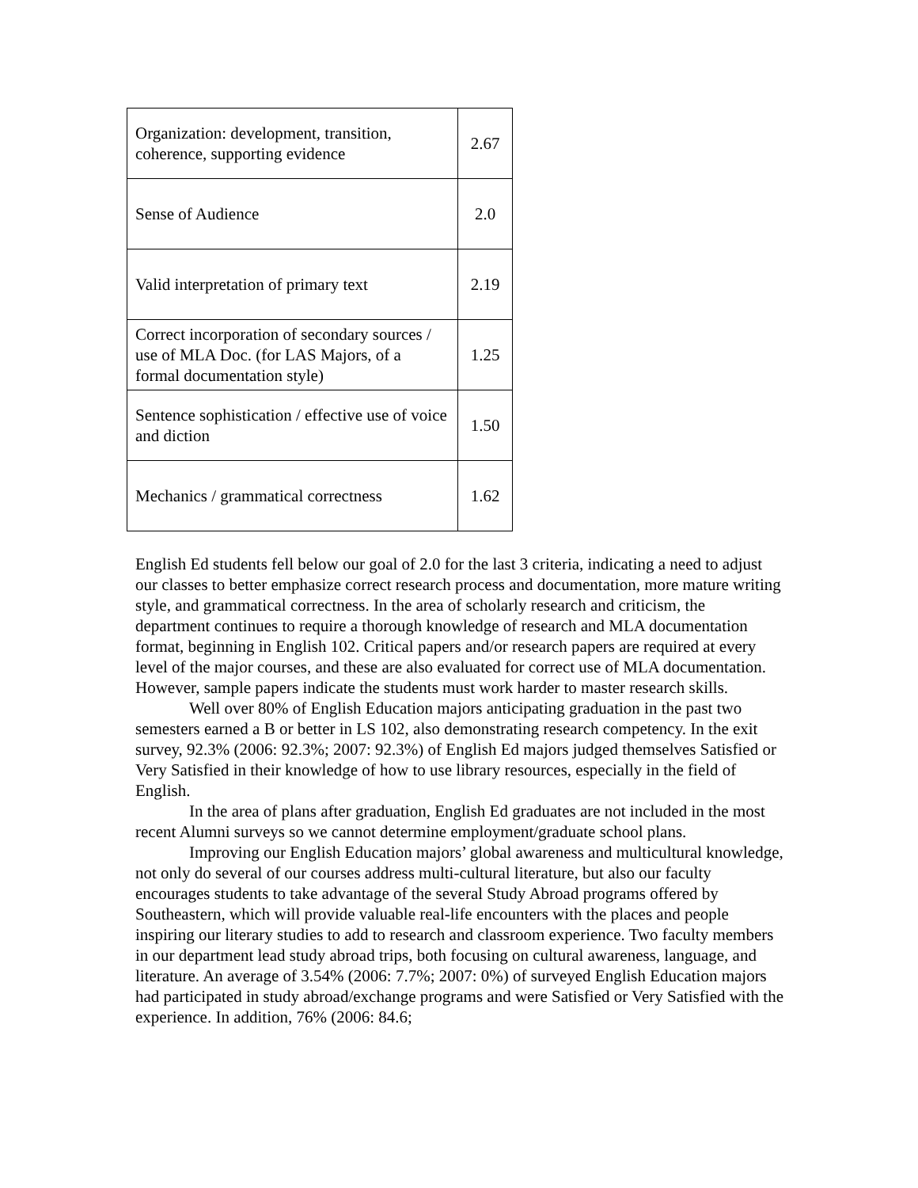| Organization: development, transition, coherence, supporting evidence | 2.67 |
| Sense of Audience | 2.0 |
| Valid interpretation of primary text | 2.19 |
| Correct incorporation of secondary sources / use of MLA Doc. (for LAS Majors, of a formal documentation style) | 1.25 |
| Sentence sophistication / effective use of voice and diction | 1.50 |
| Mechanics / grammatical correctness | 1.62 |
English Ed students fell below our goal of 2.0 for the last 3 criteria, indicating a need to adjust our classes to better emphasize correct research process and documentation, more mature writing style, and grammatical correctness. In the area of scholarly research and criticism, the department continues to require a thorough knowledge of research and MLA documentation format, beginning in English 102. Critical papers and/or research papers are required at every level of the major courses, and these are also evaluated for correct use of MLA documentation. However, sample papers indicate the students must work harder to master research skills.
Well over 80% of English Education majors anticipating graduation in the past two semesters earned a B or better in LS 102, also demonstrating research competency. In the exit survey, 92.3% (2006: 92.3%; 2007: 92.3%) of English Ed majors judged themselves Satisfied or Very Satisfied in their knowledge of how to use library resources, especially in the field of English.
In the area of plans after graduation, English Ed graduates are not included in the most recent Alumni surveys so we cannot determine employment/graduate school plans.
Improving our English Education majors’ global awareness and multicultural knowledge, not only do several of our courses address multi-cultural literature, but also our faculty encourages students to take advantage of the several Study Abroad programs offered by Southeastern, which will provide valuable real-life encounters with the places and people inspiring our literary studies to add to research and classroom experience. Two faculty members in our department lead study abroad trips, both focusing on cultural awareness, language, and literature. An average of 3.54% (2006: 7.7%; 2007: 0%) of surveyed English Education majors had participated in study abroad/exchange programs and were Satisfied or Very Satisfied with the experience. In addition, 76% (2006: 84.6;